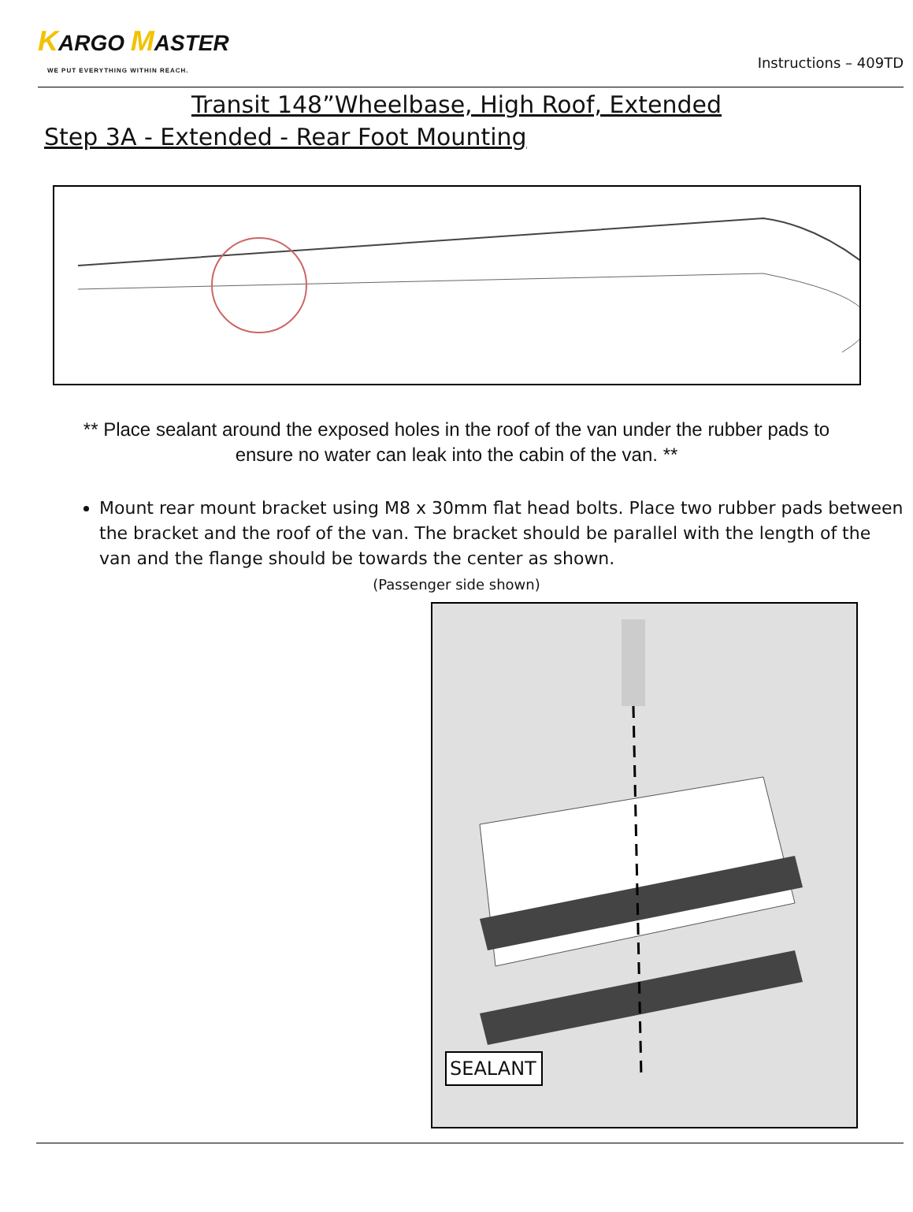KARGO MASTER
WE PUT EVERYTHING WITHIN REACH.
Instructions – 409TD
Transit 148”Wheelbase, High Roof, Extended
Step 3A - Extended - Rear Foot Mounting
** Place sealant around the exposed holes in the roof of the van under the rubber pads to ensure no water can leak into the cabin of the van. **
Mount rear mount bracket using M8 x 30mm flat head bolts. Place two rubber pads between the bracket and the roof of the van. The bracket should be parallel with the length of the van and the flange should be towards the center as shown.
(Passenger side shown)
SEALANT